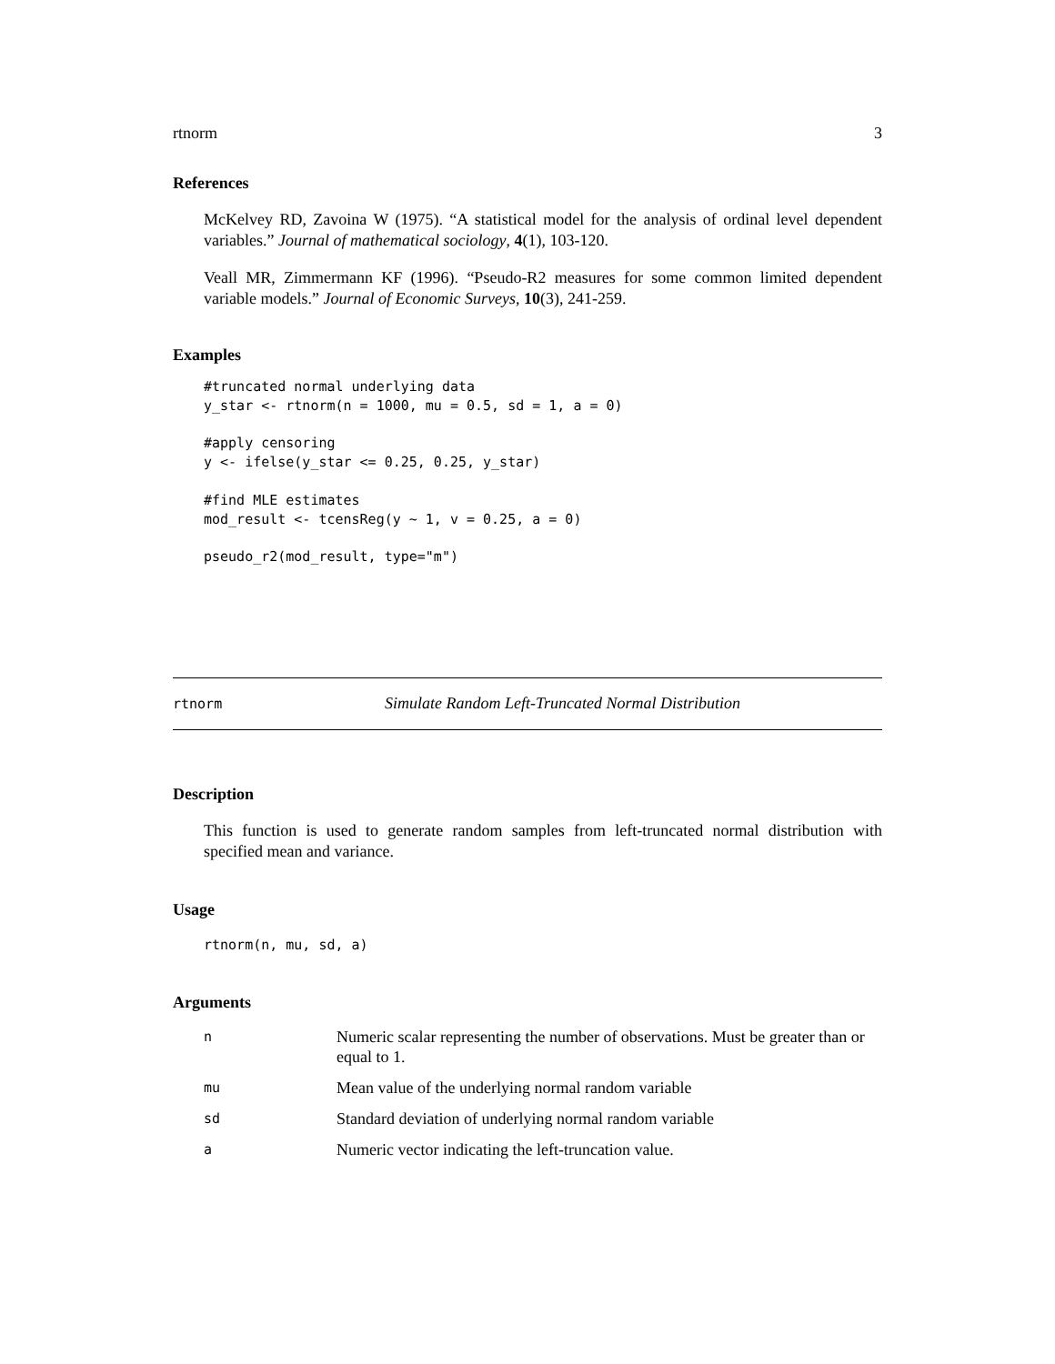rtnorm 3
References
McKelvey RD, Zavoina W (1975). “A statistical model for the analysis of ordinal level dependent variables.” Journal of mathematical sociology, 4(1), 103-120.
Veall MR, Zimmermann KF (1996). “Pseudo-R2 measures for some common limited dependent variable models.” Journal of Economic Surveys, 10(3), 241-259.
Examples
#truncated normal underlying data
y_star <- rtnorm(n = 1000, mu = 0.5, sd = 1, a = 0)

#apply censoring
y <- ifelse(y_star <= 0.25, 0.25, y_star)

#find MLE estimates
mod_result <- tcensReg(y ~ 1, v = 0.25, a = 0)

pseudo_r2(mod_result, type="m")
rtnorm Simulate Random Left-Truncated Normal Distribution
Description
This function is used to generate random samples from left-truncated normal distribution with specified mean and variance.
Usage
rtnorm(n, mu, sd, a)
Arguments
| n | Numeric scalar representing the number of observations. Must be greater than or equal to 1. |
| mu | Mean value of the underlying normal random variable |
| sd | Standard deviation of underlying normal random variable |
| a | Numeric vector indicating the left-truncation value. |